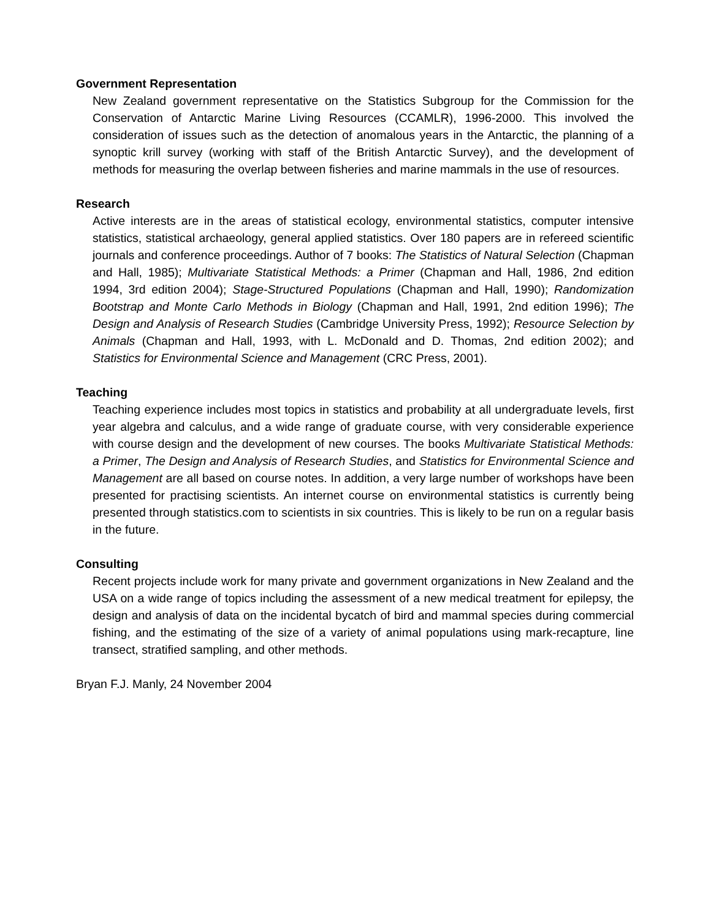Government Representation
New Zealand government representative on the Statistics Subgroup for the Commission for the Conservation of Antarctic Marine Living Resources (CCAMLR), 1996-2000. This involved the consideration of issues such as the detection of anomalous years in the Antarctic, the planning of a synoptic krill survey (working with staff of the British Antarctic Survey), and the development of methods for measuring the overlap between fisheries and marine mammals in the use of resources.
Research
Active interests are in the areas of statistical ecology, environmental statistics, computer intensive statistics, statistical archaeology, general applied statistics. Over 180 papers are in refereed scientific journals and conference proceedings. Author of 7 books: The Statistics of Natural Selection (Chapman and Hall, 1985); Multivariate Statistical Methods: a Primer (Chapman and Hall, 1986, 2nd edition 1994, 3rd edition 2004); Stage-Structured Populations (Chapman and Hall, 1990); Randomization Bootstrap and Monte Carlo Methods in Biology (Chapman and Hall, 1991, 2nd edition 1996); The Design and Analysis of Research Studies (Cambridge University Press, 1992); Resource Selection by Animals (Chapman and Hall, 1993, with L. McDonald and D. Thomas, 2nd edition 2002); and Statistics for Environmental Science and Management (CRC Press, 2001).
Teaching
Teaching experience includes most topics in statistics and probability at all undergraduate levels, first year algebra and calculus, and a wide range of graduate course, with very considerable experience with course design and the development of new courses. The books Multivariate Statistical Methods: a Primer, The Design and Analysis of Research Studies, and Statistics for Environmental Science and Management are all based on course notes. In addition, a very large number of workshops have been presented for practising scientists. An internet course on environmental statistics is currently being presented through statistics.com to scientists in six countries. This is likely to be run on a regular basis in the future.
Consulting
Recent projects include work for many private and government organizations in New Zealand and the USA on a wide range of topics including the assessment of a new medical treatment for epilepsy, the design and analysis of data on the incidental bycatch of bird and mammal species during commercial fishing, and the estimating of the size of a variety of animal populations using mark-recapture, line transect, stratified sampling, and other methods.
Bryan F.J. Manly, 24 November 2004